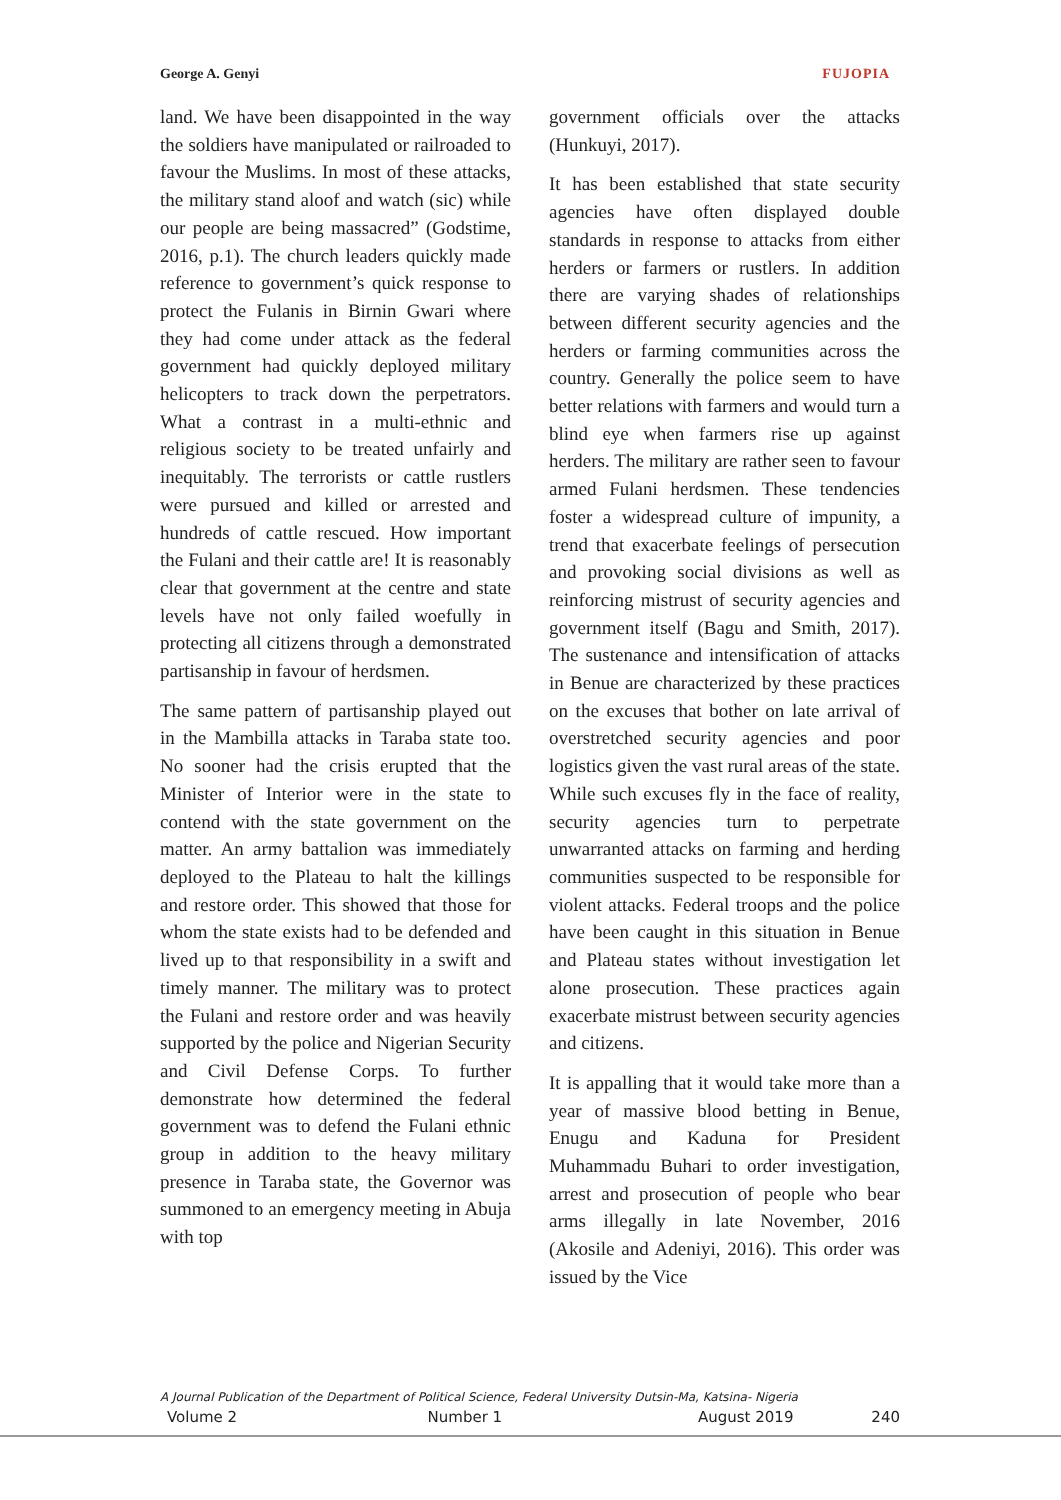George A. Genyi FUJOPIA
land. We have been disappointed in the way the soldiers have manipulated or railroaded to favour the Muslims. In most of these attacks, the military stand aloof and watch (sic) while our people are being massacred” (Godstime, 2016, p.1). The church leaders quickly made reference to government’s quick response to protect the Fulanis in Birnin Gwari where they had come under attack as the federal government had quickly deployed military helicopters to track down the perpetrators. What a contrast in a multi-ethnic and religious society to be treated unfairly and inequitably. The terrorists or cattle rustlers were pursued and killed or arrested and hundreds of cattle rescued. How important the Fulani and their cattle are! It is reasonably clear that government at the centre and state levels have not only failed woefully in protecting all citizens through a demonstrated partisanship in favour of herdsmen.
The same pattern of partisanship played out in the Mambilla attacks in Taraba state too. No sooner had the crisis erupted that the Minister of Interior were in the state to contend with the state government on the matter. An army battalion was immediately deployed to the Plateau to halt the killings and restore order. This showed that those for whom the state exists had to be defended and lived up to that responsibility in a swift and timely manner. The military was to protect the Fulani and restore order and was heavily supported by the police and Nigerian Security and Civil Defense Corps. To further demonstrate how determined the federal government was to defend the Fulani ethnic group in addition to the heavy military presence in Taraba state, the Governor was summoned to an emergency meeting in Abuja with top
government officials over the attacks (Hunkuyi, 2017).
It has been established that state security agencies have often displayed double standards in response to attacks from either herders or farmers or rustlers. In addition there are varying shades of relationships between different security agencies and the herders or farming communities across the country. Generally the police seem to have better relations with farmers and would turn a blind eye when farmers rise up against herders. The military are rather seen to favour armed Fulani herdsmen. These tendencies foster a widespread culture of impunity, a trend that exacerbate feelings of persecution and provoking social divisions as well as reinforcing mistrust of security agencies and government itself (Bagu and Smith, 2017). The sustenance and intensification of attacks in Benue are characterized by these practices on the excuses that bother on late arrival of overstretched security agencies and poor logistics given the vast rural areas of the state. While such excuses fly in the face of reality, security agencies turn to perpetrate unwarranted attacks on farming and herding communities suspected to be responsible for violent attacks. Federal troops and the police have been caught in this situation in Benue and Plateau states without investigation let alone prosecution. These practices again exacerbate mistrust between security agencies and citizens.
It is appalling that it would take more than a year of massive blood betting in Benue, Enugu and Kaduna for President Muhammadu Buhari to order investigation, arrest and prosecution of people who bear arms illegally in late November, 2016 (Akosile and Adeniyi, 2016). This order was issued by the Vice
A Journal Publication of the Department of Political Science, Federal University Dutsin-Ma, Katsina- Nigeria
Volume 2 Number 1 August 2019 240